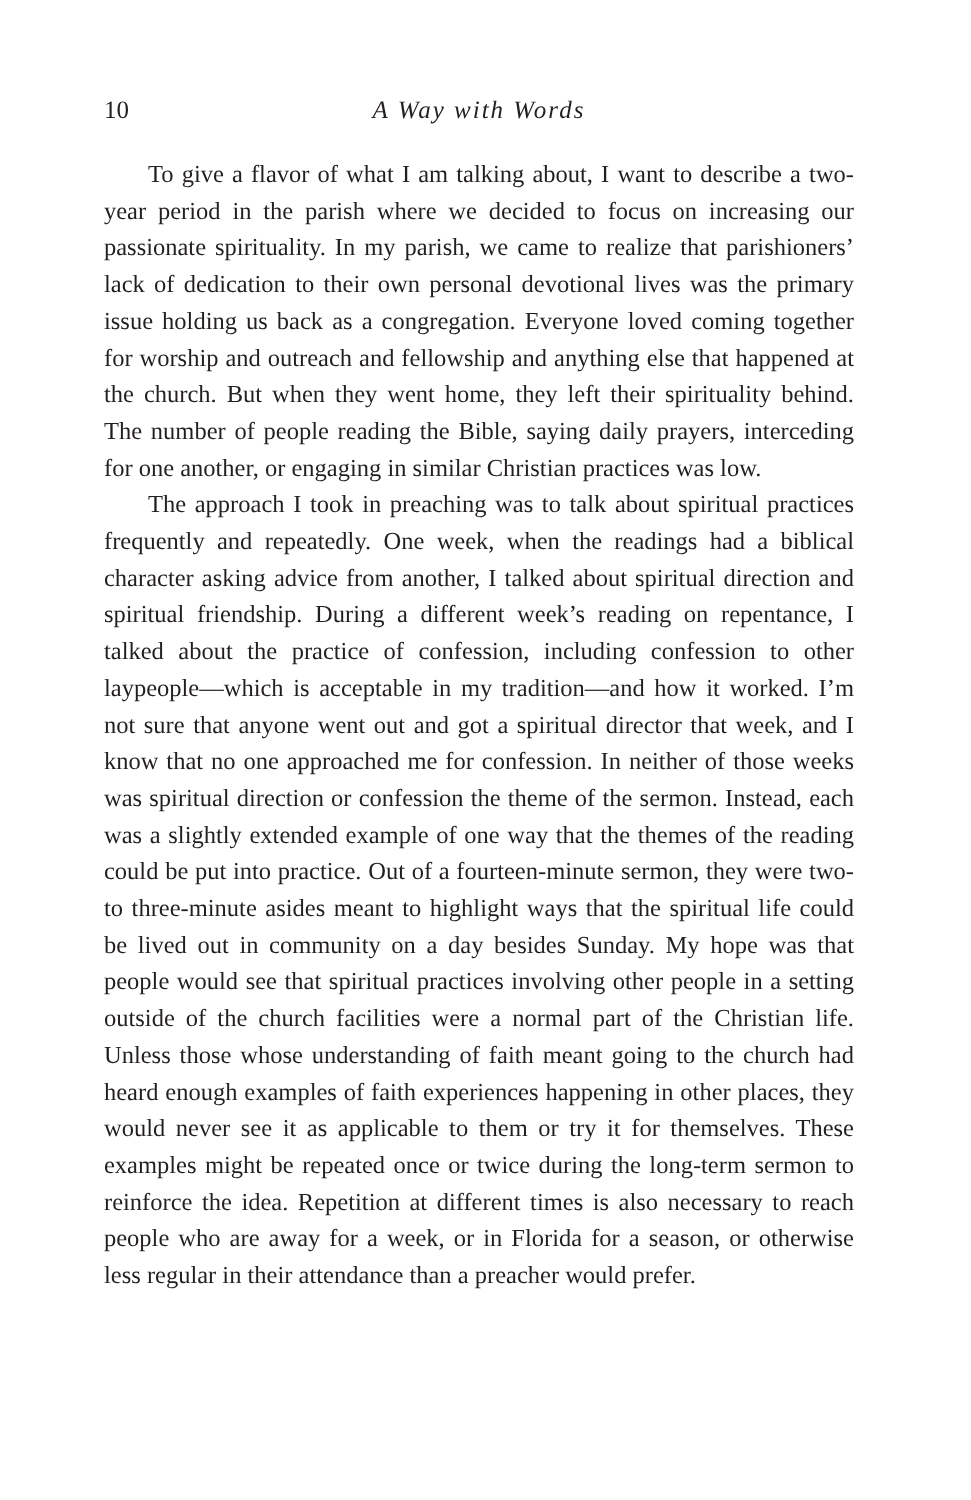10 A Way with Words
To give a flavor of what I am talking about, I want to describe a two-year period in the parish where we decided to focus on increasing our passionate spirituality. In my parish, we came to realize that parishioners’ lack of dedication to their own personal devotional lives was the primary issue holding us back as a congregation. Everyone loved coming together for worship and outreach and fellowship and anything else that happened at the church. But when they went home, they left their spirituality behind. The number of people reading the Bible, saying daily prayers, interceding for one another, or engaging in similar Christian practices was low.
The approach I took in preaching was to talk about spiritual practices frequently and repeatedly. One week, when the readings had a biblical character asking advice from another, I talked about spiritual direction and spiritual friendship. During a different week’s reading on repentance, I talked about the practice of confession, including confession to other laypeople—which is acceptable in my tradition—and how it worked. I’m not sure that anyone went out and got a spiritual director that week, and I know that no one approached me for confession. In neither of those weeks was spiritual direction or confession the theme of the sermon. Instead, each was a slightly extended example of one way that the themes of the reading could be put into practice. Out of a fourteen-minute sermon, they were two- to three-minute asides meant to highlight ways that the spiritual life could be lived out in community on a day besides Sunday. My hope was that people would see that spiritual practices involving other people in a setting outside of the church facilities were a normal part of the Christian life. Unless those whose understanding of faith meant going to the church had heard enough examples of faith experiences happening in other places, they would never see it as applicable to them or try it for themselves. These examples might be repeated once or twice during the long-term sermon to reinforce the idea. Repetition at different times is also necessary to reach people who are away for a week, or in Florida for a season, or otherwise less regular in their attendance than a preacher would prefer.